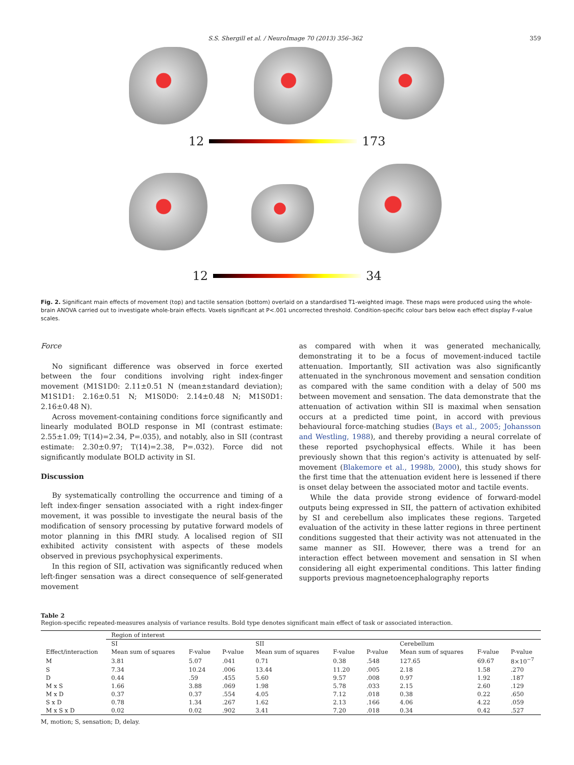S.S. Shergill et al. / NeuroImage 70 (2013) 356–362 359
12 173
12 34
Fig. 2. Significant main effects of movement (top) and tactile sensation (bottom) overlaid on a standardised T1-weighted image. These maps were produced using the whole-brain ANOVA carried out to investigate whole-brain effects. Voxels significant at P<.001 uncorrected threshold. Condition-specific colour bars below each effect display F-value scales.
Force
No significant difference was observed in force exerted between the four conditions involving right index-finger movement (M1S1D0: 2.11±0.51 N (mean±standard deviation); M1S1D1: 2.16±0.51 N; M1S0D0: 2.14±0.48 N; M1S0D1: 2.16±0.48 N).
Across movement-containing conditions force significantly and linearly modulated BOLD response in MI (contrast estimate: 2.55±1.09; T(14)=2.34, P=.035), and notably, also in SII (contrast estimate: 2.30±0.97; T(14)=2.38, P=.032). Force did not significantly modulate BOLD activity in SI.
Discussion
By systematically controlling the occurrence and timing of a left index-finger sensation associated with a right index-finger movement, it was possible to investigate the neural basis of the modification of sensory processing by putative forward models of motor planning in this fMRI study. A localised region of SII exhibited activity consistent with aspects of these models observed in previous psychophysical experiments.
In this region of SII, activation was significantly reduced when left-finger sensation was a direct consequence of self-generated movement
as compared with when it was generated mechanically, demonstrating it to be a focus of movement-induced tactile attenuation. Importantly, SII activation was also significantly attenuated in the synchronous movement and sensation condition as compared with the same condition with a delay of 500 ms between movement and sensation. The data demonstrate that the attenuation of activation within SII is maximal when sensation occurs at a predicted time point, in accord with previous behavioural force-matching studies (Bays et al., 2005; Johansson and Westling, 1988), and thereby providing a neural correlate of these reported psychophysical effects. While it has been previously shown that this region's activity is attenuated by self-movement (Blakemore et al., 1998b, 2000), this study shows for the first time that the attenuation evident here is lessened if there is onset delay between the associated motor and tactile events.
While the data provide strong evidence of forward-model outputs being expressed in SII, the pattern of activation exhibited by SI and cerebellum also implicates these regions. Targeted evaluation of the activity in these latter regions in three pertinent conditions suggested that their activity was not attenuated in the same manner as SII. However, there was a trend for an interaction effect between movement and sensation in SI when considering all eight experimental conditions. This latter finding supports previous magnetoencephalography reports
Table 2
Region-specific repeated-measures analysis of variance results. Bold type denotes significant main effect of task or associated interaction.
| | Region of interest | | | | | | | | |
| | SI | | | SII | | | Cerebellum | | |
| Effect/interaction | Mean sum of squares | F-value | P-value | Mean sum of squares | F-value | P-value | Mean sum of squares | F-value | P-value |
| M | 3.81 | 5.07 | .041 | 0.71 | 0.38 | .548 | 127.65 | 69.67 | 8×10<sup>−7</sup> |
| S | 7.34 | 10.24 | .006 | 13.44 | 11.20 | .005 | 2.18 | 1.58 | .270 |
| D | 0.44 | .59 | .455 | 5.60 | 9.57 | .008 | 0.97 | 1.92 | .187 |
| M x S | 1.66 | 3.88 | .069 | 1.98 | 5.78 | .033 | 2.15 | 2.60 | .129 |
| M x D | 0.37 | 0.37 | .554 | 4.05 | 7.12 | .018 | 0.38 | 0.22 | .650 |
| S x D | 0.78 | 1.34 | .267 | 1.62 | 2.13 | .166 | 4.06 | 4.22 | .059 |
| M x S x D | 0.02 | 0.02 | .902 | 3.41 | 7.20 | .018 | 0.34 | 0.42 | .527 |
M, motion; S, sensation; D, delay.